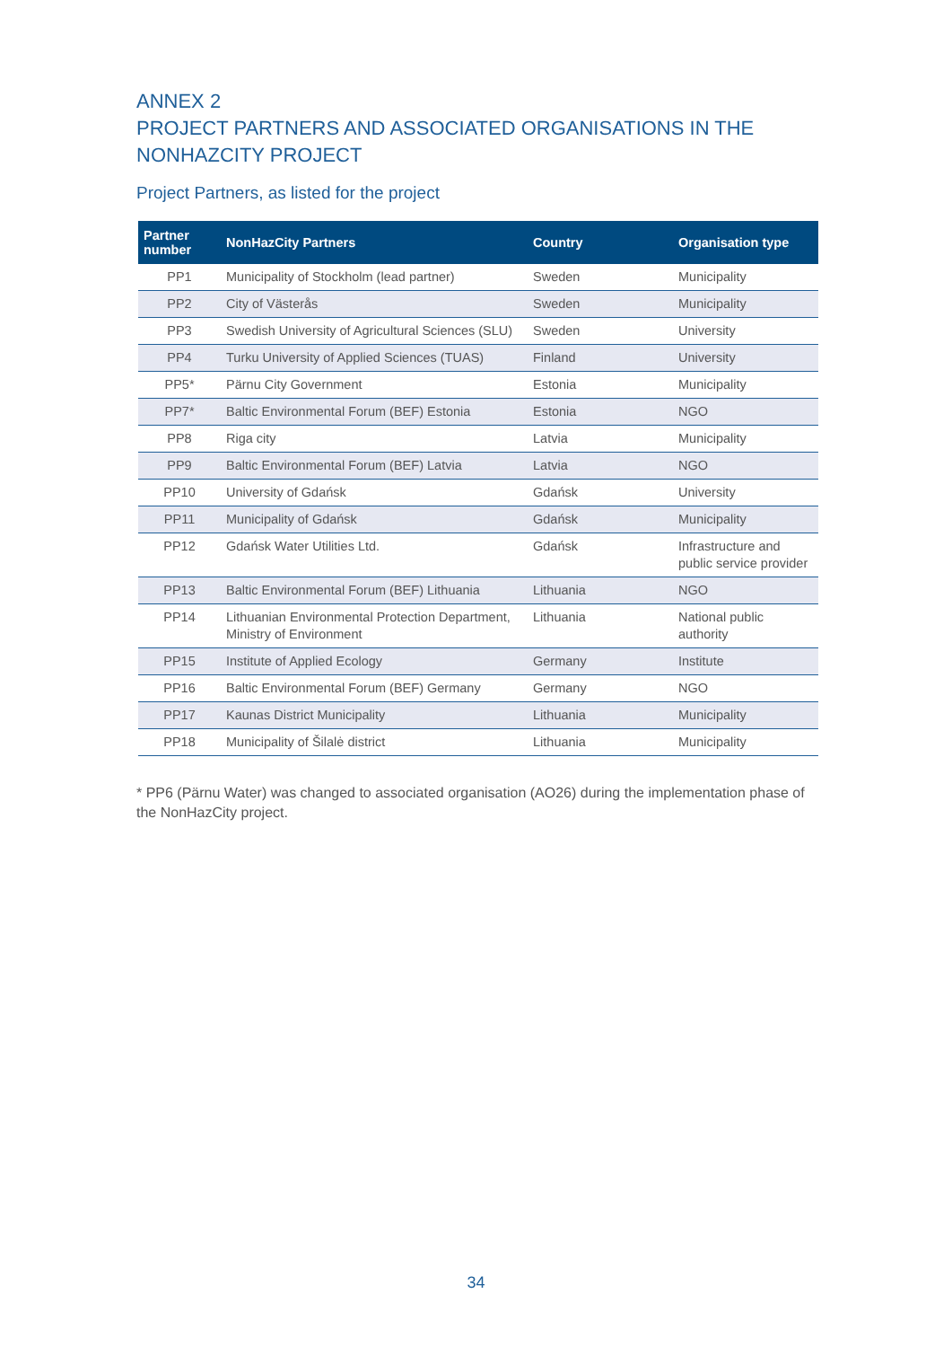ANNEX 2
PROJECT PARTNERS AND ASSOCIATED ORGANISATIONS IN THE NONHAZCITY PROJECT
Project Partners, as listed for the project
| Partner number | NonHazCity Partners | Country | Organisation type |
| --- | --- | --- | --- |
| PP1 | Municipality of Stockholm (lead partner) | Sweden | Municipality |
| PP2 | City of Västerås | Sweden | Municipality |
| PP3 | Swedish University of Agricultural Sciences (SLU) | Sweden | University |
| PP4 | Turku University of Applied Sciences (TUAS) | Finland | University |
| PP5* | Pärnu City Government | Estonia | Municipality |
| PP7* | Baltic Environmental Forum (BEF) Estonia | Estonia | NGO |
| PP8 | Riga city | Latvia | Municipality |
| PP9 | Baltic Environmental Forum (BEF) Latvia | Latvia | NGO |
| PP10 | University of Gdańsk | Gdańsk | University |
| PP11 | Municipality of Gdańsk | Gdańsk | Municipality |
| PP12 | Gdańsk Water Utilities Ltd. | Gdańsk | Infrastructure and public service provider |
| PP13 | Baltic Environmental Forum (BEF) Lithuania | Lithuania | NGO |
| PP14 | Lithuanian Environmental Protection Department, Ministry of Environment | Lithuania | National public authority |
| PP15 | Institute of Applied Ecology | Germany | Institute |
| PP16 | Baltic Environmental Forum (BEF) Germany | Germany | NGO |
| PP17 | Kaunas District Municipality | Lithuania | Municipality |
| PP18 | Municipality of Šilalė district | Lithuania | Municipality |
* PP6 (Pärnu Water) was changed to associated organisation (AO26) during the implementation phase of the NonHazCity project.
34